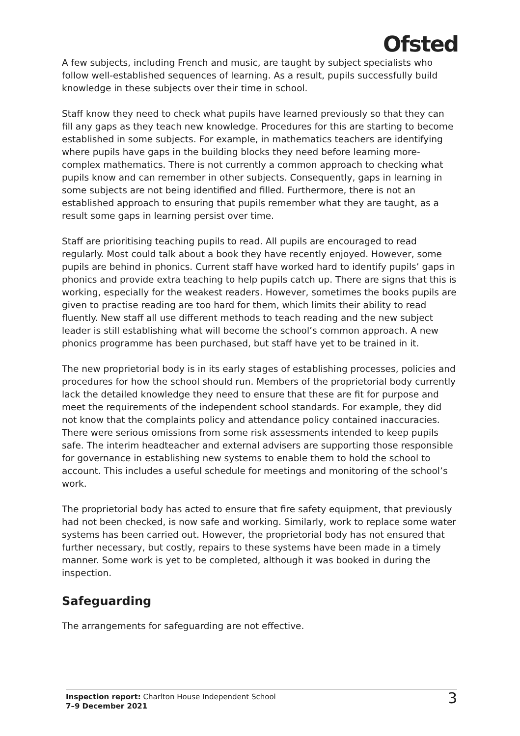Ofsted
A few subjects, including French and music, are taught by subject specialists who follow well-established sequences of learning. As a result, pupils successfully build knowledge in these subjects over their time in school.
Staff know they need to check what pupils have learned previously so that they can fill any gaps as they teach new knowledge. Procedures for this are starting to become established in some subjects. For example, in mathematics teachers are identifying where pupils have gaps in the building blocks they need before learning more-complex mathematics. There is not currently a common approach to checking what pupils know and can remember in other subjects. Consequently, gaps in learning in some subjects are not being identified and filled. Furthermore, there is not an established approach to ensuring that pupils remember what they are taught, as a result some gaps in learning persist over time.
Staff are prioritising teaching pupils to read. All pupils are encouraged to read regularly. Most could talk about a book they have recently enjoyed. However, some pupils are behind in phonics. Current staff have worked hard to identify pupils’ gaps in phonics and provide extra teaching to help pupils catch up. There are signs that this is working, especially for the weakest readers. However, sometimes the books pupils are given to practise reading are too hard for them, which limits their ability to read fluently. New staff all use different methods to teach reading and the new subject leader is still establishing what will become the school’s common approach. A new phonics programme has been purchased, but staff have yet to be trained in it.
The new proprietorial body is in its early stages of establishing processes, policies and procedures for how the school should run. Members of the proprietorial body currently lack the detailed knowledge they need to ensure that these are fit for purpose and meet the requirements of the independent school standards. For example, they did not know that the complaints policy and attendance policy contained inaccuracies. There were serious omissions from some risk assessments intended to keep pupils safe. The interim headteacher and external advisers are supporting those responsible for governance in establishing new systems to enable them to hold the school to account. This includes a useful schedule for meetings and monitoring of the school’s work.
The proprietorial body has acted to ensure that fire safety equipment, that previously had not been checked, is now safe and working. Similarly, work to replace some water systems has been carried out. However, the proprietorial body has not ensured that further necessary, but costly, repairs to these systems have been made in a timely manner. Some work is yet to be completed, although it was booked in during the inspection.
Safeguarding
The arrangements for safeguarding are not effective.
Inspection report: Charlton House Independent School
7–9 December 2021
3